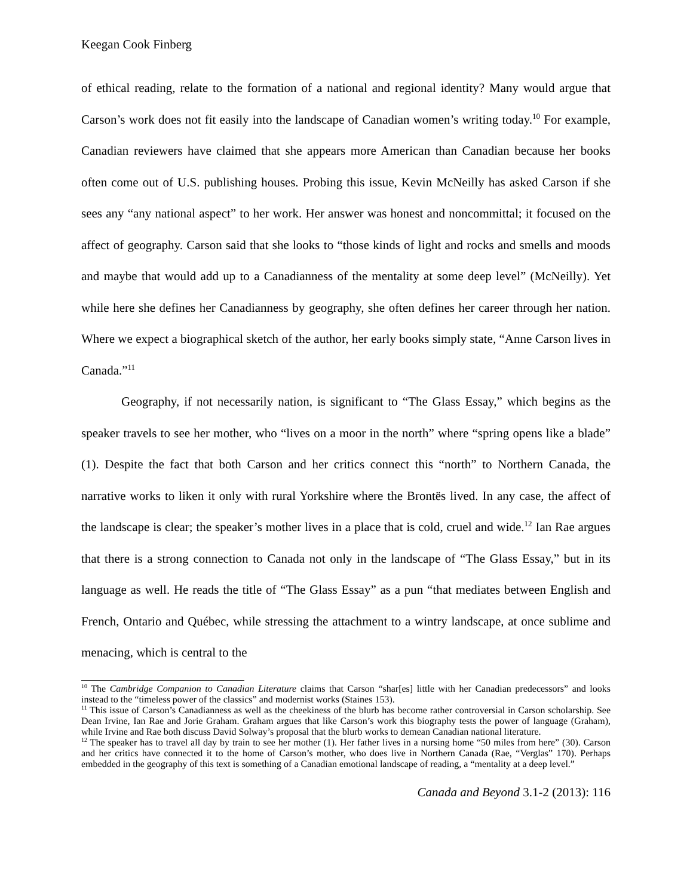Keegan Cook Finberg
of ethical reading, relate to the formation of a national and regional identity? Many would argue that Carson’s work does not fit easily into the landscape of Canadian women’s writing today.<sup>10</sup> For example, Canadian reviewers have claimed that she appears more American than Canadian because her books often come out of U.S. publishing houses. Probing this issue, Kevin McNeilly has asked Carson if she sees any “any national aspect” to her work. Her answer was honest and noncommittal; it focused on the affect of geography. Carson said that she looks to “those kinds of light and rocks and smells and moods and maybe that would add up to a Canadianness of the mentality at some deep level” (McNeilly). Yet while here she defines her Canadianness by geography, she often defines her career through her nation. Where we expect a biographical sketch of the author, her early books simply state, “Anne Carson lives in Canada.”<sup>11</sup>
Geography, if not necessarily nation, is significant to “The Glass Essay,” which begins as the speaker travels to see her mother, who “lives on a moor in the north” where “spring opens like a blade” (1). Despite the fact that both Carson and her critics connect this “north” to Northern Canada, the narrative works to liken it only with rural Yorkshire where the Brontës lived. In any case, the affect of the landscape is clear; the speaker’s mother lives in a place that is cold, cruel and wide.<sup>12</sup> Ian Rae argues that there is a strong connection to Canada not only in the landscape of “The Glass Essay,” but in its language as well. He reads the title of “The Glass Essay” as a pun “that mediates between English and French, Ontario and Québec, while stressing the attachment to a wintry landscape, at once sublime and menacing, which is central to the
<sup>10</sup> The Cambridge Companion to Canadian Literature claims that Carson “shar[es] little with her Canadian predecessors” and looks instead to the “timeless power of the classics” and modernist works (Staines 153).
<sup>11</sup> This issue of Carson’s Canadianness as well as the cheekiness of the blurb has become rather controversial in Carson scholarship. See Dean Irvine, Ian Rae and Jorie Graham. Graham argues that like Carson’s work this biography tests the power of language (Graham), while Irvine and Rae both discuss David Solway’s proposal that the blurb works to demean Canadian national literature.
<sup>12</sup> The speaker has to travel all day by train to see her mother (1). Her father lives in a nursing home “50 miles from here” (30). Carson and her critics have connected it to the home of Carson’s mother, who does live in Northern Canada (Rae, “Verglas” 170). Perhaps embedded in the geography of this text is something of a Canadian emotional landscape of reading, a “mentality at a deep level.”
Canada and Beyond 3.1-2 (2013): 116